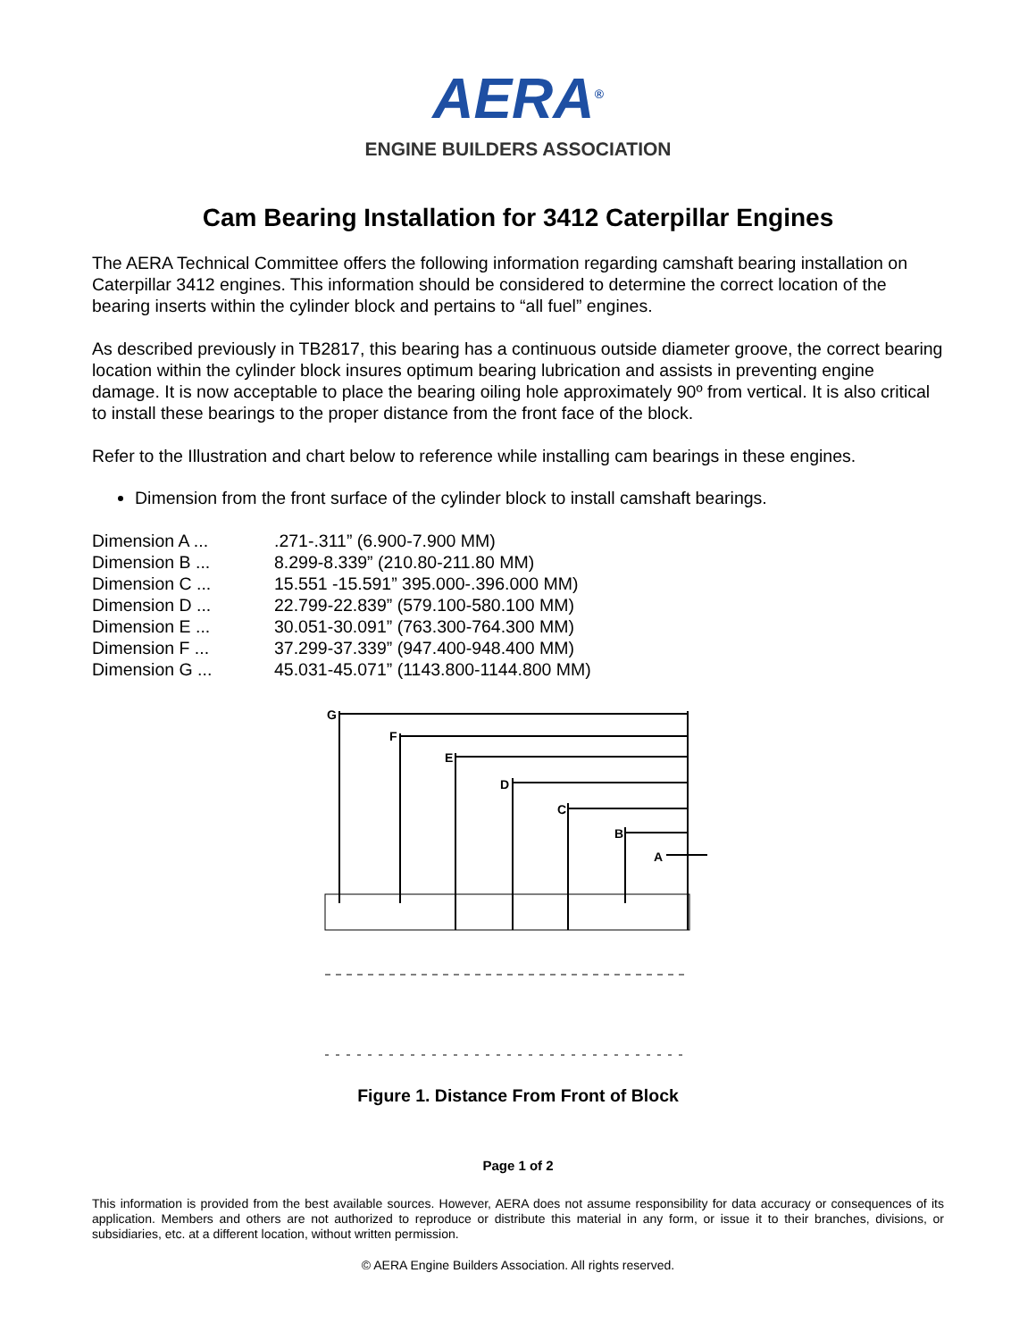AERA<sup>®</sup>
ENGINE BUILDERS ASSOCIATION
Cam Bearing Installation for 3412 Caterpillar Engines
The AERA Technical Committee offers the following information regarding camshaft bearing installation on Caterpillar 3412 engines. This information should be considered to determine the correct location of the bearing inserts within the cylinder block and pertains to “all fuel” engines.
As described previously in TB2817, this bearing has a continuous outside diameter groove, the correct bearing location within the cylinder block insures optimum bearing lubrication and assists in preventing engine damage. It is now acceptable to place the bearing oiling hole approximately 90º from vertical. It is also critical to install these bearings to the proper distance from the front face of the block.
Refer to the Illustration and chart below to reference while installing cam bearings in these engines.
Dimension from the front surface of the cylinder block to install camshaft bearings.
| Dimension A ... | .271-.311” (6.900-7.900 MM) |
| Dimension B ... | 8.299-8.339” (210.80-211.80 MM) |
| Dimension C ... | 15.551 -15.591” 395.000-.396.000 MM) |
| Dimension D ... | 22.799-22.839” (579.100-580.100 MM) |
| Dimension E ... | 30.051-30.091” (763.300-764.300 MM) |
| Dimension F ... | 37.299-37.339” (947.400-948.400 MM) |
| Dimension G ... | 45.031-45.071” (1143.800-1144.800 MM) |
G
F
E
D
C
B
A
Figure 1. Distance From Front of Block
Page 1 of 2
This information is provided from the best available sources. However, AERA does not assume responsibility for data accuracy or consequences of its application. Members and others are not authorized to reproduce or distribute this material in any form, or issue it to their branches, divisions, or subsidiaries, etc. at a different location, without written permission.
© AERA Engine Builders Association. All rights reserved.